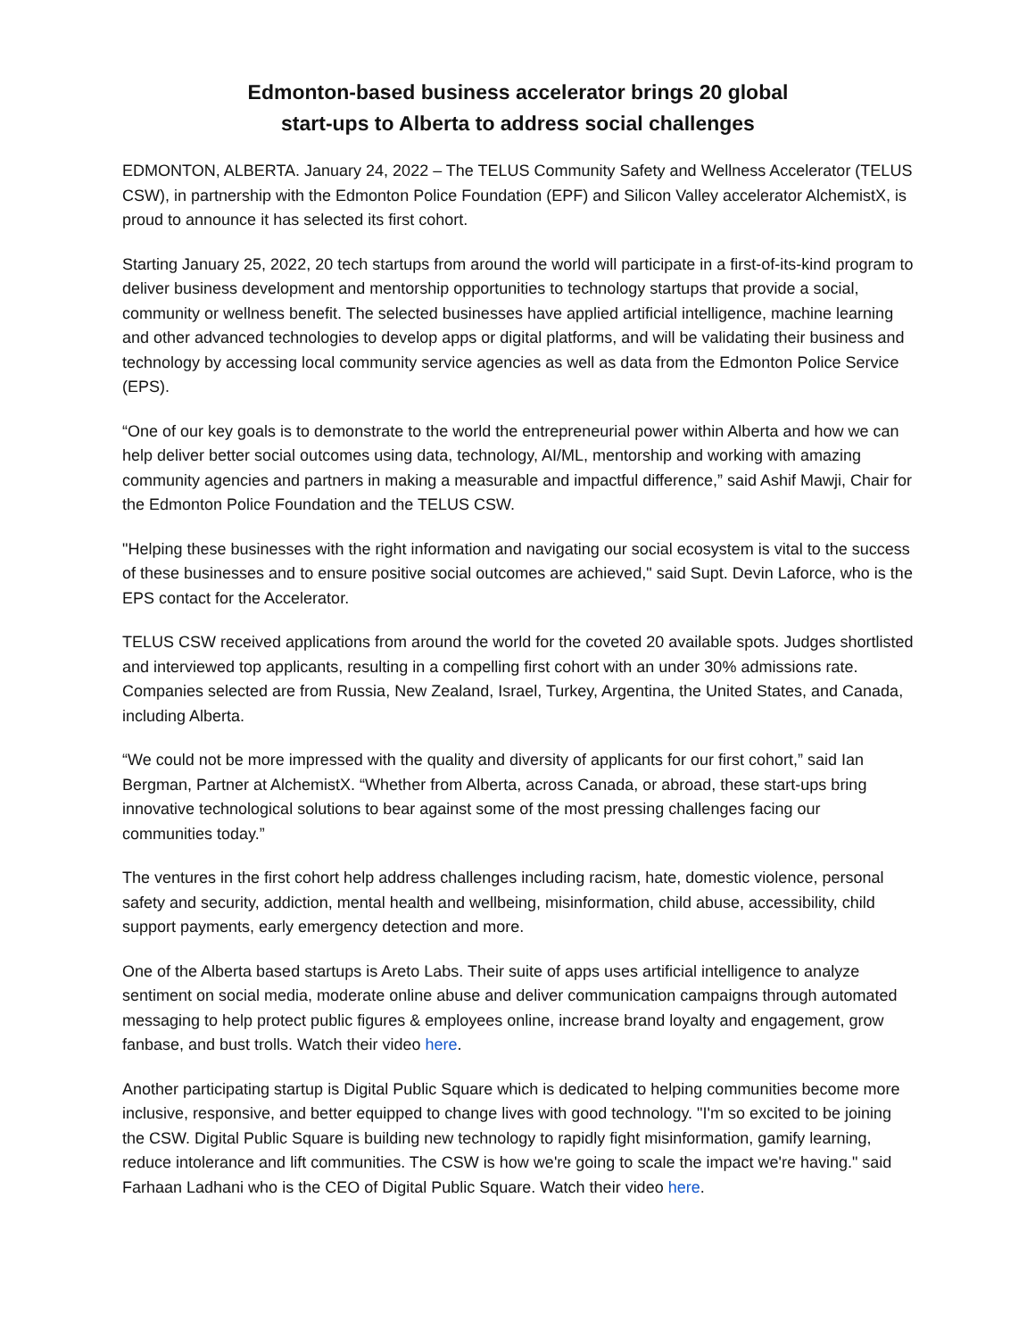Edmonton-based business accelerator brings 20 global
start-ups to Alberta to address social challenges
EDMONTON, ALBERTA. January 24, 2022 – The TELUS Community Safety and Wellness Accelerator (TELUS CSW), in partnership with the Edmonton Police Foundation (EPF) and Silicon Valley accelerator AlchemistX, is proud to announce it has selected its first cohort.
Starting January 25, 2022, 20 tech startups from around the world will participate in a first-of-its-kind program to deliver business development and mentorship opportunities to technology startups that provide a social, community or wellness benefit. The selected businesses have applied artificial intelligence, machine learning and other advanced technologies to develop apps or digital platforms, and will be validating their business and technology by accessing local community service agencies as well as data from the Edmonton Police Service (EPS).
“One of our key goals is to demonstrate to the world the entrepreneurial power within Alberta and how we can help deliver better social outcomes using data, technology, AI/ML, mentorship and working with amazing community agencies and partners in making a measurable and impactful difference,” said Ashif Mawji, Chair for the Edmonton Police Foundation and the TELUS CSW.
"Helping these businesses with the right information and navigating our social ecosystem is vital to the success of these businesses and to ensure positive social outcomes are achieved," said Supt. Devin Laforce, who is the EPS contact for the Accelerator.
TELUS CSW received applications from around the world for the coveted 20 available spots. Judges shortlisted and interviewed top applicants, resulting in a compelling first cohort with an under 30% admissions rate. Companies selected are from Russia, New Zealand, Israel, Turkey, Argentina, the United States, and Canada, including Alberta.
“We could not be more impressed with the quality and diversity of applicants for our first cohort,” said Ian Bergman, Partner at AlchemistX. “Whether from Alberta, across Canada, or abroad, these start-ups bring innovative technological solutions to bear against some of the most pressing challenges facing our communities today.”
The ventures in the first cohort help address challenges including racism, hate, domestic violence, personal safety and security, addiction, mental health and wellbeing, misinformation, child abuse, accessibility, child support payments, early emergency detection and more.
One of the Alberta based startups is Areto Labs. Their suite of apps uses artificial intelligence to analyze sentiment on social media, moderate online abuse and deliver communication campaigns through automated messaging to help protect public figures & employees online, increase brand loyalty and engagement, grow fanbase, and bust trolls. Watch their video here.
Another participating startup is Digital Public Square which is dedicated to helping communities become more inclusive, responsive, and better equipped to change lives with good technology. "I'm so excited to be joining the CSW. Digital Public Square is building new technology to rapidly fight misinformation, gamify learning, reduce intolerance and lift communities. The CSW is how we're going to scale the impact we're having." said Farhaan Ladhani who is the CEO of Digital Public Square. Watch their video here.